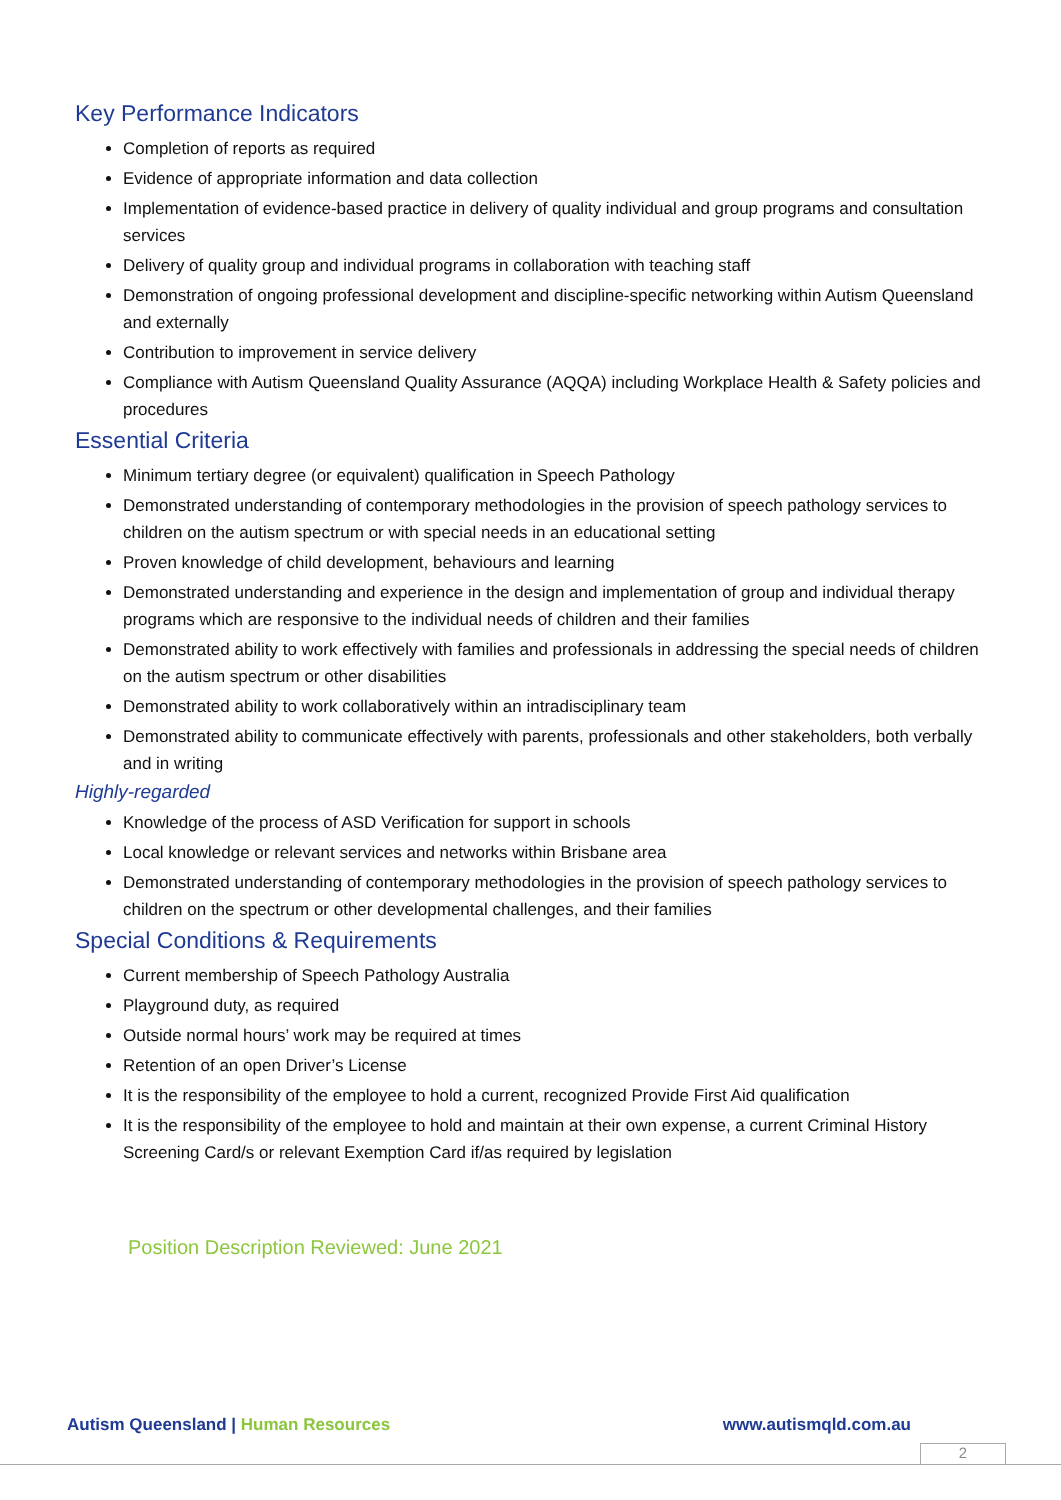Key Performance Indicators
Completion of reports as required
Evidence of appropriate information and data collection
Implementation of evidence-based practice in delivery of quality individual and group programs and consultation services
Delivery of quality group and individual programs in collaboration with teaching staff
Demonstration of ongoing professional development and discipline-specific networking within Autism Queensland and externally
Contribution to improvement in service delivery
Compliance with Autism Queensland Quality Assurance (AQQA) including Workplace Health & Safety policies and procedures
Essential Criteria
Minimum tertiary degree (or equivalent) qualification in Speech Pathology
Demonstrated understanding of contemporary methodologies in the provision of speech pathology services to children on the autism spectrum or with special needs in an educational setting
Proven knowledge of child development, behaviours and learning
Demonstrated understanding and experience in the design and implementation of group and individual therapy programs which are responsive to the individual needs of children and their families
Demonstrated ability to work effectively with families and professionals in addressing the special needs of children on the autism spectrum or other disabilities
Demonstrated ability to work collaboratively within an intradisciplinary team
Demonstrated ability to communicate effectively with parents, professionals and other stakeholders, both verbally and in writing
Highly-regarded
Knowledge of the process of ASD Verification for support in schools
Local knowledge or relevant services and networks within Brisbane area
Demonstrated understanding of contemporary methodologies in the provision of speech pathology services to children on the spectrum or other developmental challenges, and their families
Special Conditions & Requirements
Current membership of Speech Pathology Australia
Playground duty, as required
Outside normal hours’ work may be required at times
Retention of an open Driver’s License
It is the responsibility of the employee to hold a current, recognized Provide First Aid qualification
It is the responsibility of the employee to hold and maintain at their own expense, a current Criminal History Screening Card/s or relevant Exemption Card if/as required by legislation
Position Description Reviewed: June 2021
Autism Queensland | Human Resources www.autismqld.com.au
2